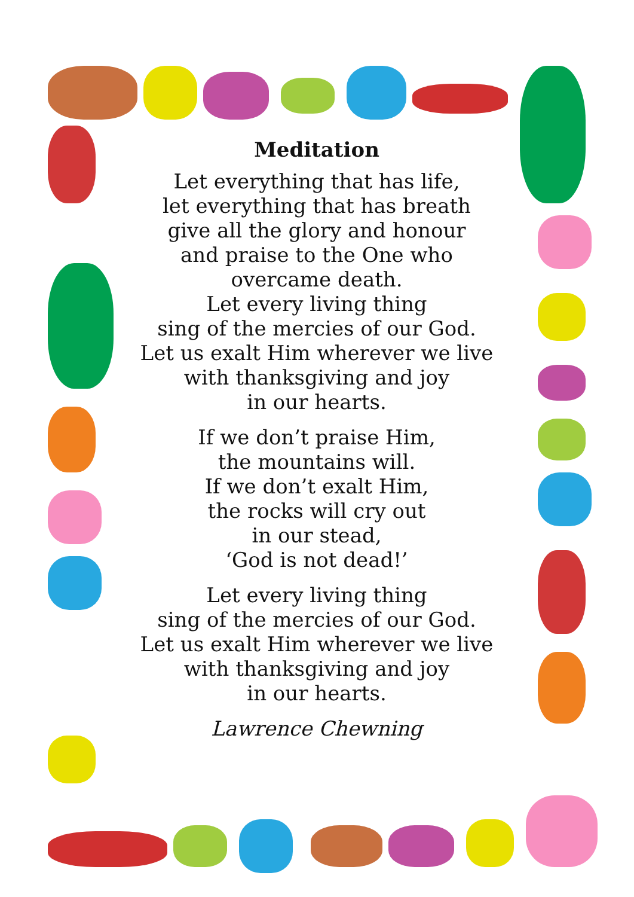Meditation
Let everything that has life,
let everything that has breath
give all the glory and honour
and praise to the One who
overcame death.
Let every living thing
sing of the mercies of our God.
Let us exalt Him wherever we live
with thanksgiving and joy
in our hearts.
If we don’t praise Him,
the mountains will.
If we don’t exalt Him,
the rocks will cry out
in our stead,
‘God is not dead!’
Let every living thing
sing of the mercies of our God.
Let us exalt Him wherever we live
with thanksgiving and joy
in our hearts.
Lawrence Chewning